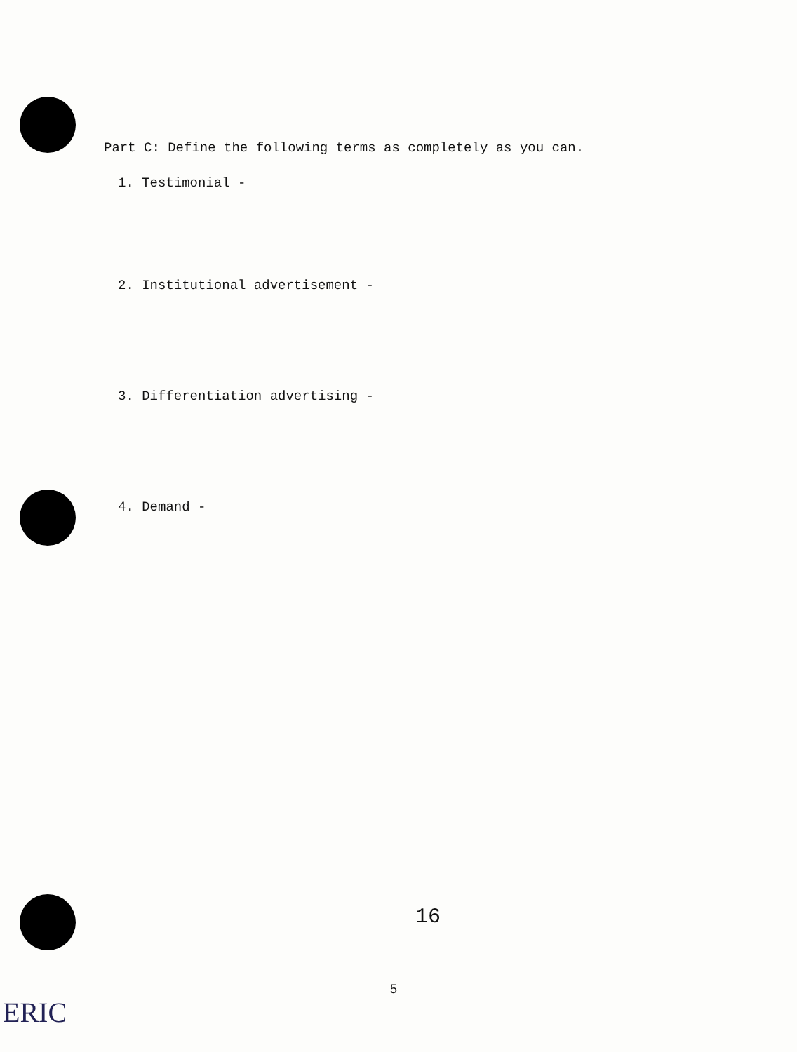Part C: Define the following terms as completely as you can.
1. Testimonial -
2. Institutional advertisement -
3. Differentiation advertising -
4. Demand -
16
5
ERIC